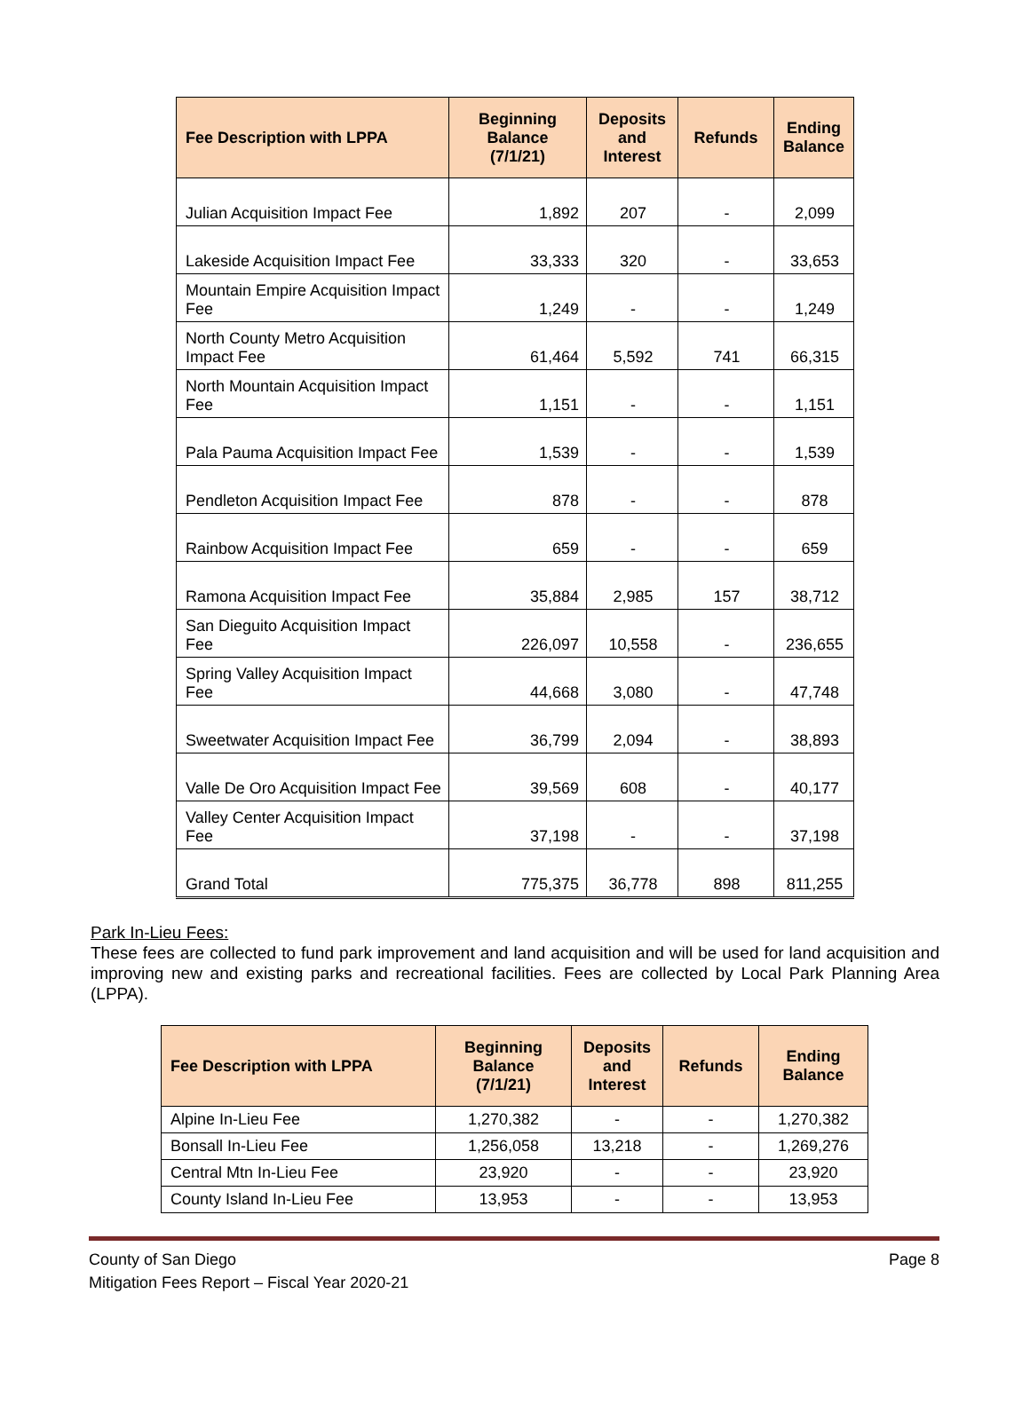| Fee Description with LPPA | Beginning Balance (7/1/21) | Deposits and Interest | Refunds | Ending Balance |
| --- | --- | --- | --- | --- |
| Julian Acquisition Impact Fee | 1,892 | 207 | - | 2,099 |
| Lakeside Acquisition Impact Fee | 33,333 | 320 | - | 33,653 |
| Mountain Empire Acquisition Impact Fee | 1,249 | - | - | 1,249 |
| North County Metro Acquisition Impact Fee | 61,464 | 5,592 | 741 | 66,315 |
| North Mountain Acquisition Impact Fee | 1,151 | - | - | 1,151 |
| Pala Pauma Acquisition Impact Fee | 1,539 | - | - | 1,539 |
| Pendleton Acquisition Impact Fee | 878 | - | - | 878 |
| Rainbow Acquisition Impact Fee | 659 | - | - | 659 |
| Ramona Acquisition Impact Fee | 35,884 | 2,985 | 157 | 38,712 |
| San Dieguito Acquisition Impact Fee | 226,097 | 10,558 | - | 236,655 |
| Spring Valley Acquisition Impact Fee | 44,668 | 3,080 | - | 47,748 |
| Sweetwater Acquisition Impact Fee | 36,799 | 2,094 | - | 38,893 |
| Valle De Oro Acquisition Impact Fee | 39,569 | 608 | - | 40,177 |
| Valley Center Acquisition Impact Fee | 37,198 | - | - | 37,198 |
| Grand Total | 775,375 | 36,778 | 898 | 811,255 |
Park In-Lieu Fees:
These fees are collected to fund park improvement and land acquisition and will be used for land acquisition and improving new and existing parks and recreational facilities. Fees are collected by Local Park Planning Area (LPPA).
| Fee Description with LPPA | Beginning Balance (7/1/21) | Deposits and Interest | Refunds | Ending Balance |
| --- | --- | --- | --- | --- |
| Alpine In-Lieu Fee | 1,270,382 | - | - | 1,270,382 |
| Bonsall In-Lieu Fee | 1,256,058 | 13,218 | - | 1,269,276 |
| Central Mtn In-Lieu Fee | 23,920 | - | - | 23,920 |
| County Island In-Lieu Fee | 13,953 | - | - | 13,953 |
County of San Diego Page 8
Mitigation Fees Report – Fiscal Year 2020-21